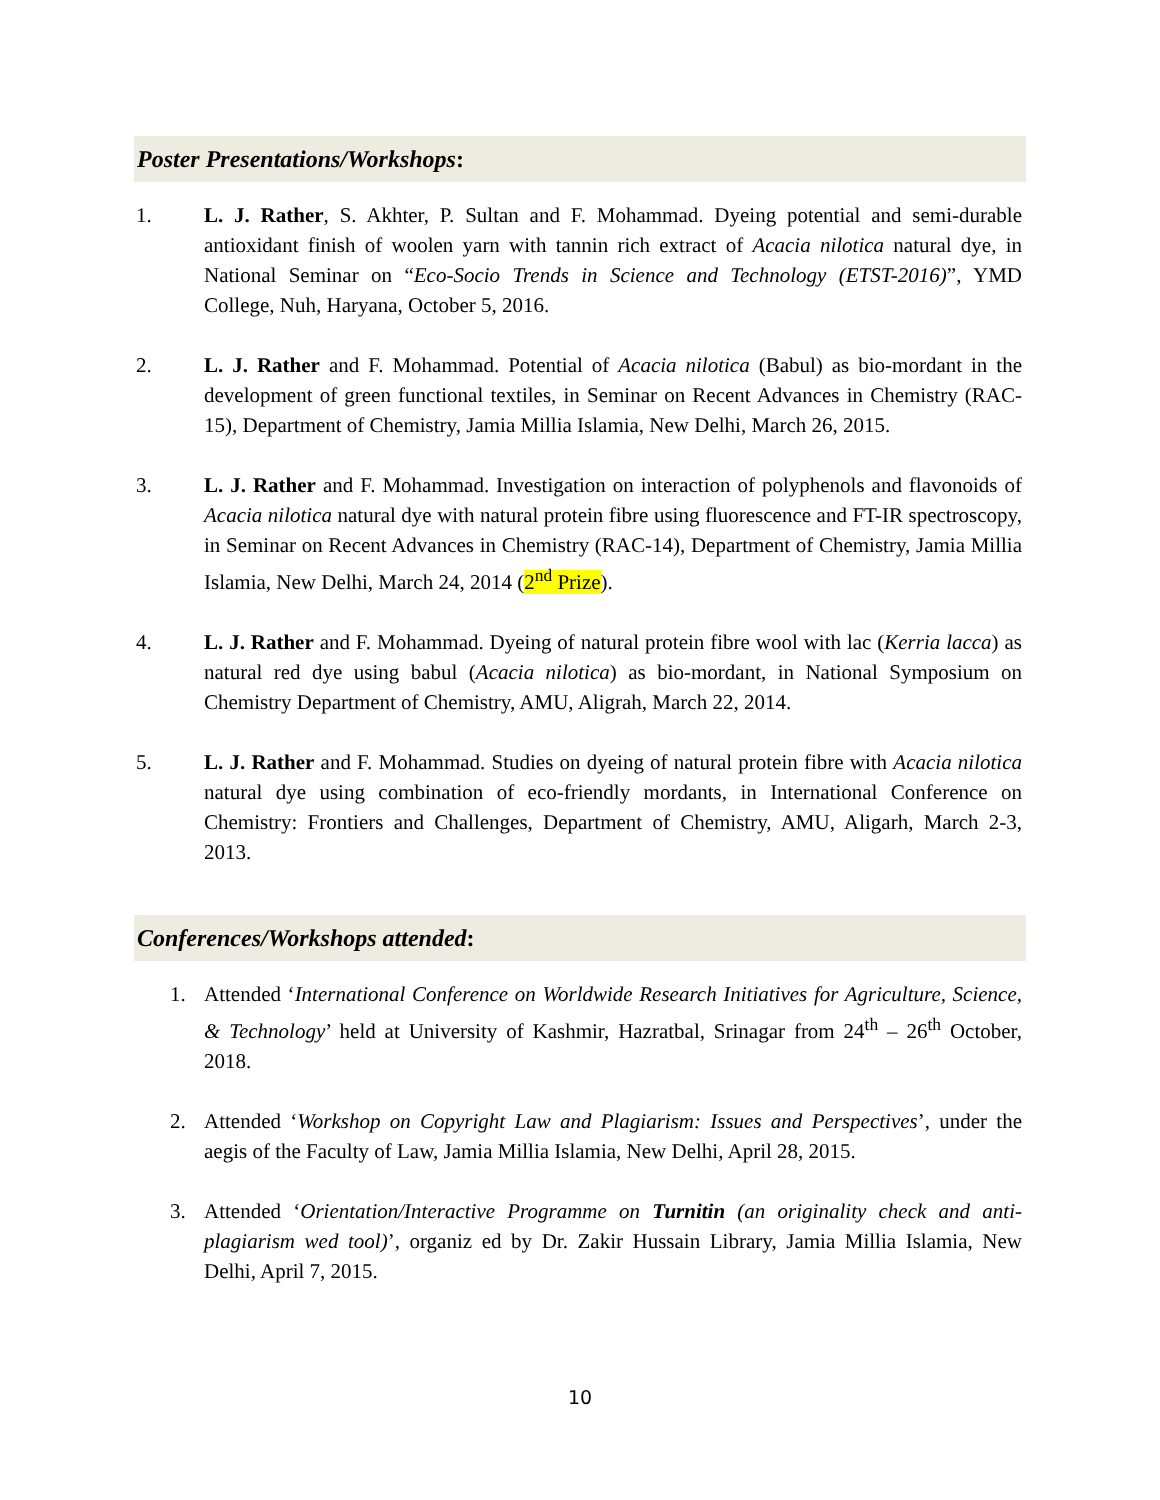Poster Presentations/Workshops:
1. L. J. Rather, S. Akhter, P. Sultan and F. Mohammad. Dyeing potential and semi-durable antioxidant finish of woolen yarn with tannin rich extract of Acacia nilotica natural dye, in National Seminar on “Eco-Socio Trends in Science and Technology (ETST-2016)”, YMD College, Nuh, Haryana, October 5, 2016.
2. L. J. Rather and F. Mohammad. Potential of Acacia nilotica (Babul) as bio-mordant in the development of green functional textiles, in Seminar on Recent Advances in Chemistry (RAC-15), Department of Chemistry, Jamia Millia Islamia, New Delhi, March 26, 2015.
3. L. J. Rather and F. Mohammad. Investigation on interaction of polyphenols and flavonoids of Acacia nilotica natural dye with natural protein fibre using fluorescence and FT-IR spectroscopy, in Seminar on Recent Advances in Chemistry (RAC-14), Department of Chemistry, Jamia Millia Islamia, New Delhi, March 24, 2014 (2<sup>nd</sup> Prize).
4. L. J. Rather and F. Mohammad. Dyeing of natural protein fibre wool with lac (Kerria lacca) as natural red dye using babul (Acacia nilotica) as bio-mordant, in National Symposium on Chemistry Department of Chemistry, AMU, Aligrah, March 22, 2014.
5. L. J. Rather and F. Mohammad. Studies on dyeing of natural protein fibre with Acacia nilotica natural dye using combination of eco-friendly mordants, in International Conference on Chemistry: Frontiers and Challenges, Department of Chemistry, AMU, Aligarh, March 2-3, 2013.
Conferences/Workshops attended:
1. Attended ‘International Conference on Worldwide Research Initiatives for Agriculture, Science, & Technology’ held at University of Kashmir, Hazratbal, Srinagar from 24<sup>th</sup> – 26<sup>th</sup> October, 2018.
2. Attended ‘Workshop on Copyright Law and Plagiarism: Issues and Perspectives’, under the aegis of the Faculty of Law, Jamia Millia Islamia, New Delhi, April 28, 2015.
3. Attended ‘Orientation/Interactive Programme on Turnitin (an originality check and anti-plagiarism wed tool)’, organiz ed by Dr. Zakir Hussain Library, Jamia Millia Islamia, New Delhi, April 7, 2015.
10